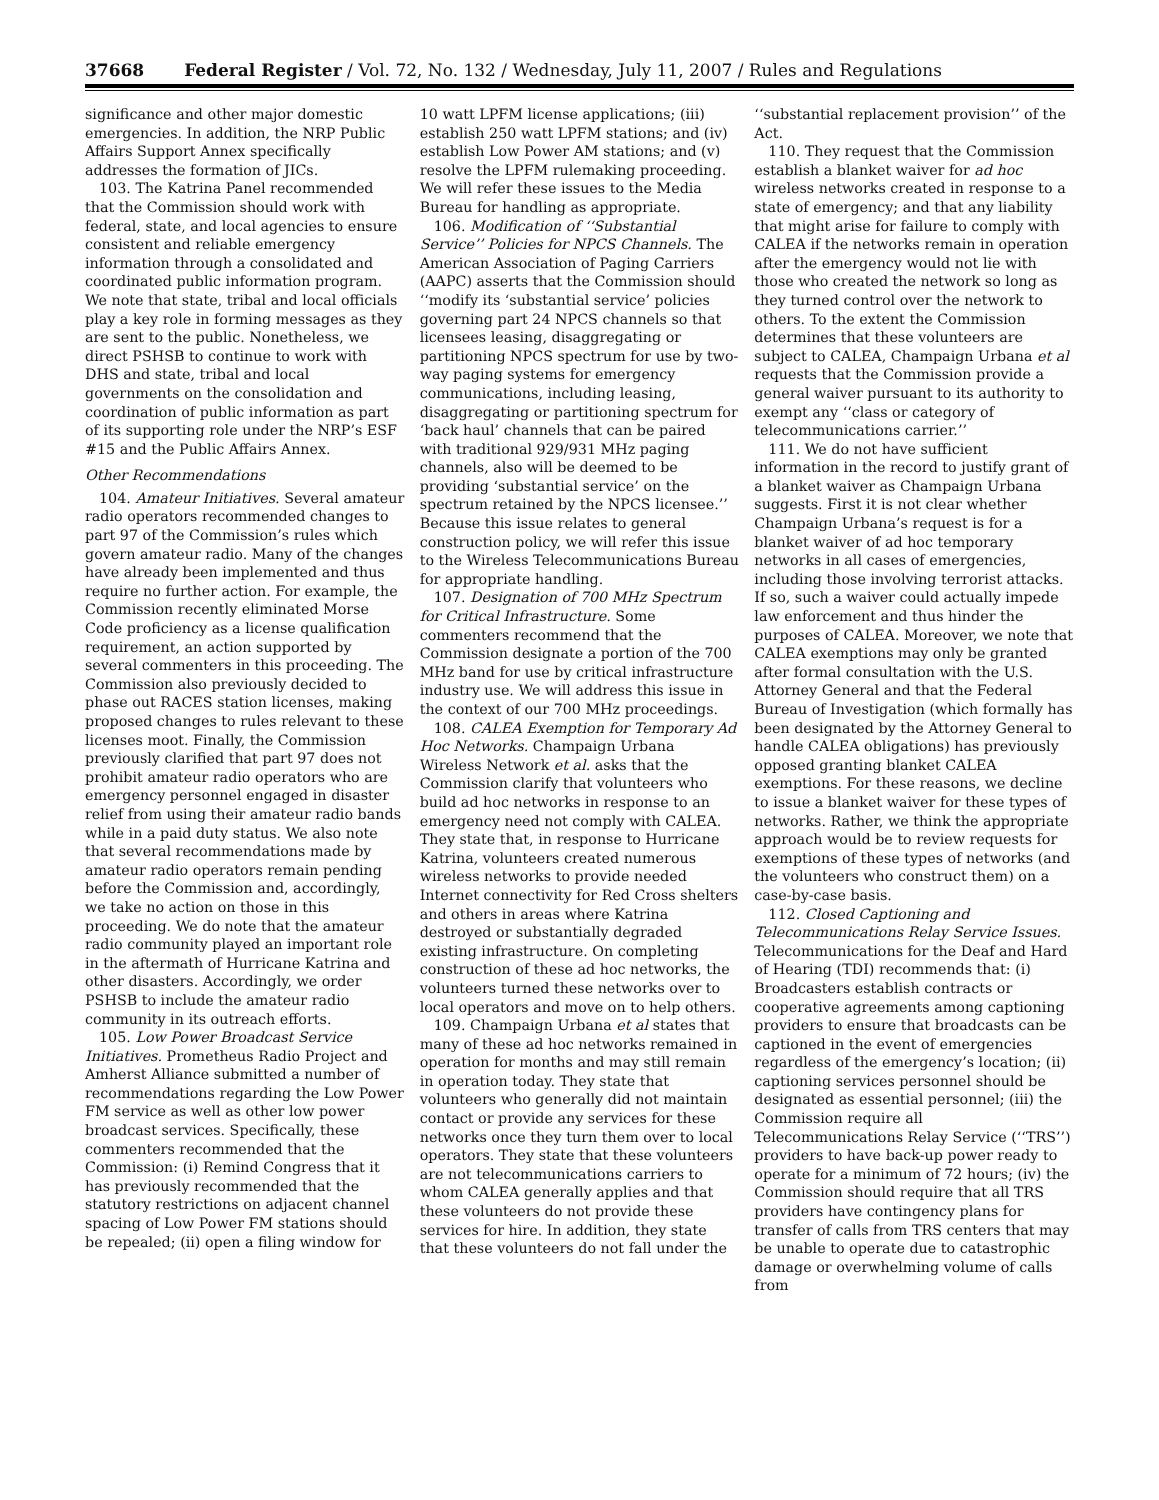37668 Federal Register / Vol. 72, No. 132 / Wednesday, July 11, 2007 / Rules and Regulations
significance and other major domestic emergencies. In addition, the NRP Public Affairs Support Annex specifically addresses the formation of JICs.
103. The Katrina Panel recommended that the Commission should work with federal, state, and local agencies to ensure consistent and reliable emergency information through a consolidated and coordinated public information program. We note that state, tribal and local officials play a key role in forming messages as they are sent to the public. Nonetheless, we direct PSHSB to continue to work with DHS and state, tribal and local governments on the consolidation and coordination of public information as part of its supporting role under the NRP’s ESF #15 and the Public Affairs Annex.
Other Recommendations
104. Amateur Initiatives. Several amateur radio operators recommended changes to part 97 of the Commission’s rules which govern amateur radio. Many of the changes have already been implemented and thus require no further action. For example, the Commission recently eliminated Morse Code proficiency as a license qualification requirement, an action supported by several commenters in this proceeding. The Commission also previously decided to phase out RACES station licenses, making proposed changes to rules relevant to these licenses moot. Finally, the Commission previously clarified that part 97 does not prohibit amateur radio operators who are emergency personnel engaged in disaster relief from using their amateur radio bands while in a paid duty status. We also note that several recommendations made by amateur radio operators remain pending before the Commission and, accordingly, we take no action on those in this proceeding. We do note that the amateur radio community played an important role in the aftermath of Hurricane Katrina and other disasters. Accordingly, we order PSHSB to include the amateur radio community in its outreach efforts.
105. Low Power Broadcast Service Initiatives. Prometheus Radio Project and Amherst Alliance submitted a number of recommendations regarding the Low Power FM service as well as other low power broadcast services. Specifically, these commenters recommended that the Commission: (i) Remind Congress that it has previously recommended that the statutory restrictions on adjacent channel spacing of Low Power FM stations should be repealed; (ii) open a filing window for
10 watt LPFM license applications; (iii) establish 250 watt LPFM stations; and (iv) establish Low Power AM stations; and (v) resolve the LPFM rulemaking proceeding. We will refer these issues to the Media Bureau for handling as appropriate.
106. Modification of ‘‘Substantial Service’’ Policies for NPCS Channels. The American Association of Paging Carriers (AAPC) asserts that the Commission should ‘‘modify its ‘substantial service’ policies governing part 24 NPCS channels so that licensees leasing, disaggregating or partitioning NPCS spectrum for use by two-way paging systems for emergency communications, including leasing, disaggregating or partitioning spectrum for ‘back haul’ channels that can be paired with traditional 929/931 MHz paging channels, also will be deemed to be providing ‘substantial service’ on the spectrum retained by the NPCS licensee.’’ Because this issue relates to general construction policy, we will refer this issue to the Wireless Telecommunications Bureau for appropriate handling.
107. Designation of 700 MHz Spectrum for Critical Infrastructure. Some commenters recommend that the Commission designate a portion of the 700 MHz band for use by critical infrastructure industry use. We will address this issue in the context of our 700 MHz proceedings.
108. CALEA Exemption for Temporary Ad Hoc Networks. Champaign Urbana Wireless Network et al. asks that the Commission clarify that volunteers who build ad hoc networks in response to an emergency need not comply with CALEA. They state that, in response to Hurricane Katrina, volunteers created numerous wireless networks to provide needed Internet connectivity for Red Cross shelters and others in areas where Katrina destroyed or substantially degraded existing infrastructure. On completing construction of these ad hoc networks, the volunteers turned these networks over to local operators and move on to help others.
109. Champaign Urbana et al states that many of these ad hoc networks remained in operation for months and may still remain in operation today. They state that volunteers who generally did not maintain contact or provide any services for these networks once they turn them over to local operators. They state that these volunteers are not telecommunications carriers to whom CALEA generally applies and that these volunteers do not provide these services for hire. In addition, they state that these volunteers do not fall under the
‘‘substantial replacement provision’’ of the Act.
110. They request that the Commission establish a blanket waiver for ad hoc wireless networks created in response to a state of emergency; and that any liability that might arise for failure to comply with CALEA if the networks remain in operation after the emergency would not lie with those who created the network so long as they turned control over the network to others. To the extent the Commission determines that these volunteers are subject to CALEA, Champaign Urbana et al requests that the Commission provide a general waiver pursuant to its authority to exempt any ‘‘class or category of telecommunications carrier.’’
111. We do not have sufficient information in the record to justify grant of a blanket waiver as Champaign Urbana suggests. First it is not clear whether Champaign Urbana’s request is for a blanket waiver of ad hoc temporary networks in all cases of emergencies, including those involving terrorist attacks. If so, such a waiver could actually impede law enforcement and thus hinder the purposes of CALEA. Moreover, we note that CALEA exemptions may only be granted after formal consultation with the U.S. Attorney General and that the Federal Bureau of Investigation (which formally has been designated by the Attorney General to handle CALEA obligations) has previously opposed granting blanket CALEA exemptions. For these reasons, we decline to issue a blanket waiver for these types of networks. Rather, we think the appropriate approach would be to review requests for exemptions of these types of networks (and the volunteers who construct them) on a case-by-case basis.
112. Closed Captioning and Telecommunications Relay Service Issues. Telecommunications for the Deaf and Hard of Hearing (TDI) recommends that: (i) Broadcasters establish contracts or cooperative agreements among captioning providers to ensure that broadcasts can be captioned in the event of emergencies regardless of the emergency’s location; (ii) captioning services personnel should be designated as essential personnel; (iii) the Commission require all Telecommunications Relay Service (‘‘TRS’’) providers to have back-up power ready to operate for a minimum of 72 hours; (iv) the Commission should require that all TRS providers have contingency plans for transfer of calls from TRS centers that may be unable to operate due to catastrophic damage or overwhelming volume of calls from